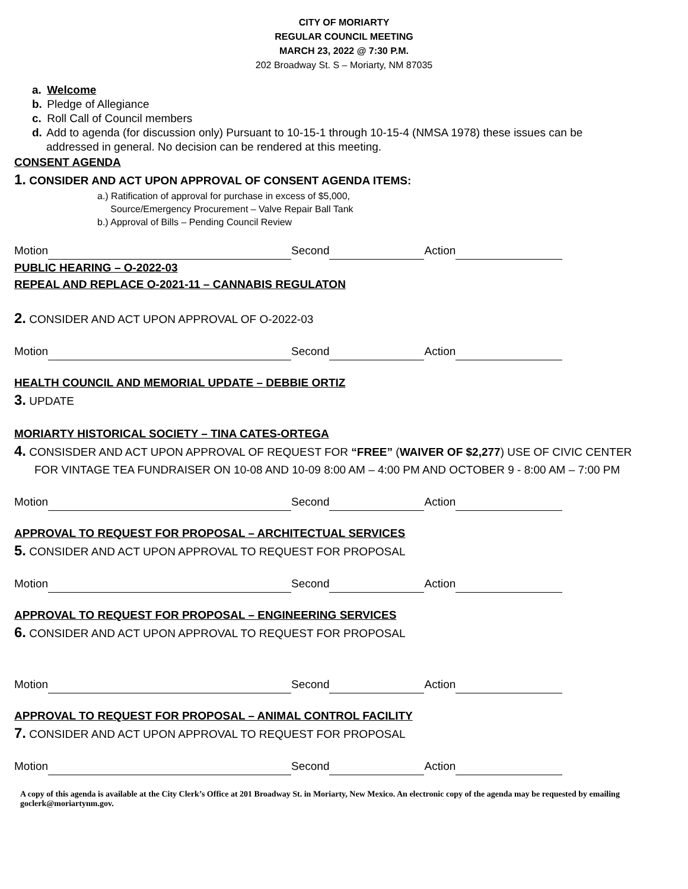CITY OF MORIARTY
REGULAR COUNCIL MEETING
MARCH 23, 2022 @ 7:30 P.M.
202 Broadway St. S – Moriarty, NM 87035
a. Welcome
b. Pledge of Allegiance
c. Roll Call of Council members
d. Add to agenda (for discussion only) Pursuant to 10-15-1 through 10-15-4 (NMSA 1978) these issues can be
addressed in general. No decision can be rendered at this meeting.
CONSENT AGENDA
1. CONSIDER AND ACT UPON APPROVAL OF CONSENT AGENDA ITEMS:
a.) Ratification of approval for purchase in excess of $5,000,
Source/Emergency Procurement – Valve Repair Ball Tank
b.) Approval of Bills – Pending Council Review
Motion Second Action
PUBLIC HEARING – O-2022-03
REPEAL AND REPLACE O-2021-11 – CANNABIS REGULATON
2. CONSIDER AND ACT UPON APPROVAL OF O-2022-03
Motion Second Action
HEALTH COUNCIL AND MEMORIAL UPDATE – DEBBIE ORTIZ
3. UPDATE
MORIARTY HISTORICAL SOCIETY – TINA CATES-ORTEGA
4. CONSISDER AND ACT UPON APPROVAL OF REQUEST FOR “FREE” (WAIVER OF $2,277) USE OF CIVIC CENTER
FOR VINTAGE TEA FUNDRAISER ON 10-08 AND 10-09 8:00 AM – 4:00 PM AND OCTOBER 9 - 8:00 AM – 7:00 PM
Motion Second Action
APPROVAL TO REQUEST FOR PROPOSAL – ARCHITECTUAL SERVICES
5. CONSIDER AND ACT UPON APPROVAL TO REQUEST FOR PROPOSAL
Motion Second Action
APPROVAL TO REQUEST FOR PROPOSAL – ENGINEERING SERVICES
6. CONSIDER AND ACT UPON APPROVAL TO REQUEST FOR PROPOSAL
Motion Second Action
APPROVAL TO REQUEST FOR PROPOSAL – ANIMAL CONTROL FACILITY
7. CONSIDER AND ACT UPON APPROVAL TO REQUEST FOR PROPOSAL
Motion Second Action
A copy of this agenda is available at the City Clerk’s Office at 201 Broadway St. in Moriarty, New Mexico. An electronic copy of the agenda may be requested by emailing goclerk@moriartynm.gov.